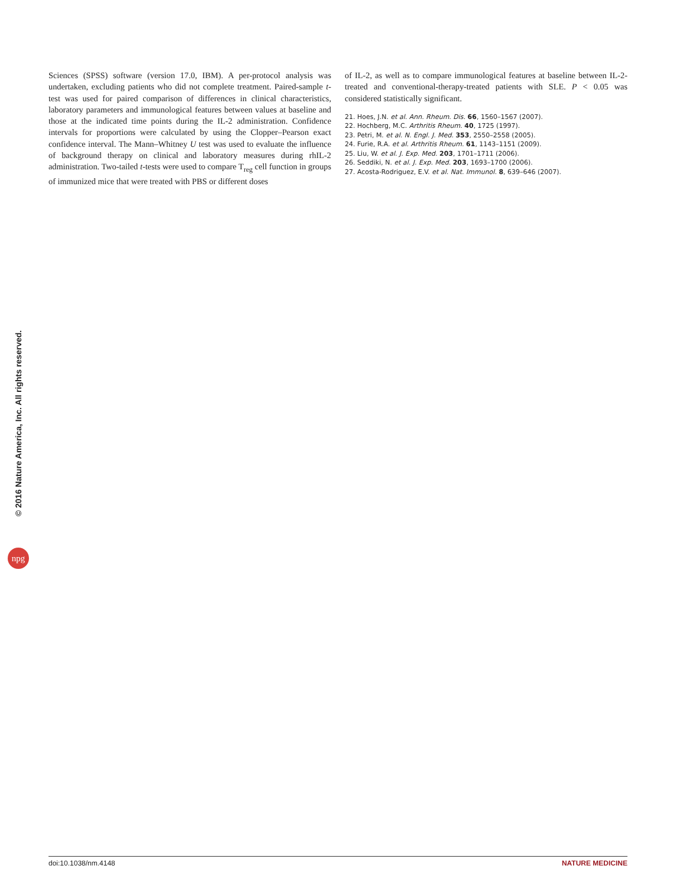Sciences (SPSS) software (version 17.0, IBM). A per-protocol analysis was undertaken, excluding patients who did not complete treatment. Paired-sample t-test was used for paired comparison of differences in clinical characteristics, laboratory parameters and immunological features between values at baseline and those at the indicated time points during the IL-2 administration. Confidence intervals for proportions were calculated by using the Clopper–Pearson exact confidence interval. The Mann–Whitney U test was used to evaluate the influence of background therapy on clinical and laboratory measures during rhIL-2 administration. Two-tailed t-tests were used to compare T<sub>reg</sub> cell function in groups of immunized mice that were treated with PBS or different doses
of IL-2, as well as to compare immunological features at baseline between IL-2-treated and conventional-therapy-treated patients with SLE. P < 0.05 was considered statistically significant.
21. Hoes, J.N. et al. Ann. Rheum. Dis. 66, 1560–1567 (2007).
22. Hochberg, M.C. Arthritis Rheum. 40, 1725 (1997).
23. Petri, M. et al. N. Engl. J. Med. 353, 2550–2558 (2005).
24. Furie, R.A. et al. Arthritis Rheum. 61, 1143–1151 (2009).
25. Liu, W. et al. J. Exp. Med. 203, 1701–1711 (2006).
26. Seddiki, N. et al. J. Exp. Med. 203, 1693–1700 (2006).
27. Acosta-Rodriguez, E.V. et al. Nat. Immunol. 8, 639–646 (2007).
© 2016 Nature America, Inc. All rights reserved.
npg
doi:10.1038/nm.4148 NATURE MEDICINE